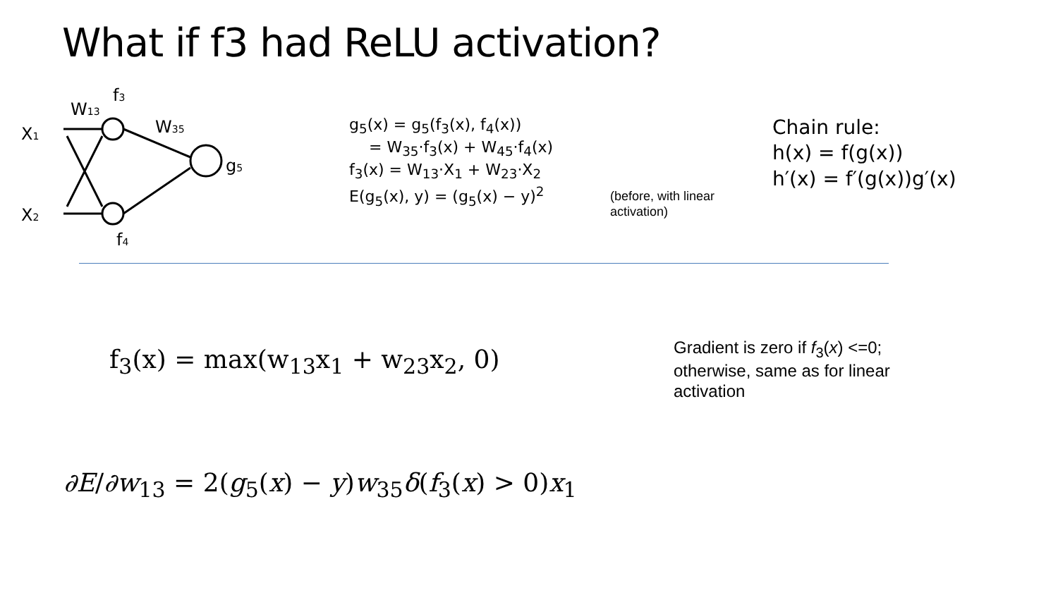What if f3 had ReLU activation?
X1
X2
W13
f3
W35
f4
g5
g<sub>5</sub>(x) = g<sub>5</sub>(f<sub>3</sub>(x), f<sub>4</sub>(x))
= W<sub>35</sub>·f<sub>3</sub>(x) + W<sub>45</sub>·f<sub>4</sub>(x)
f<sub>3</sub>(x) = W<sub>13</sub>·X<sub>1</sub> + W<sub>23</sub>·X<sub>2</sub>
E(g<sub>5</sub>(x), y) = (g<sub>5</sub>(x) − y)<sup>2</sup>
(before, with linear activation)
Chain rule:
h(x) = f(g(x))
h′(x) = f′(g(x))g′(x)
f<sub>3</sub>(x) = max(w<sub>13</sub>x<sub>1</sub> + w<sub>23</sub>x<sub>2</sub>, 0)
Gradient is zero if f<sub>3</sub>(x) <=0; otherwise, same as for linear activation
∂E/∂w<sub>13</sub> = 2(g<sub>5</sub>(x) − y)w<sub>35</sub>δ(f<sub>3</sub>(x) > 0)x<sub>1</sub>